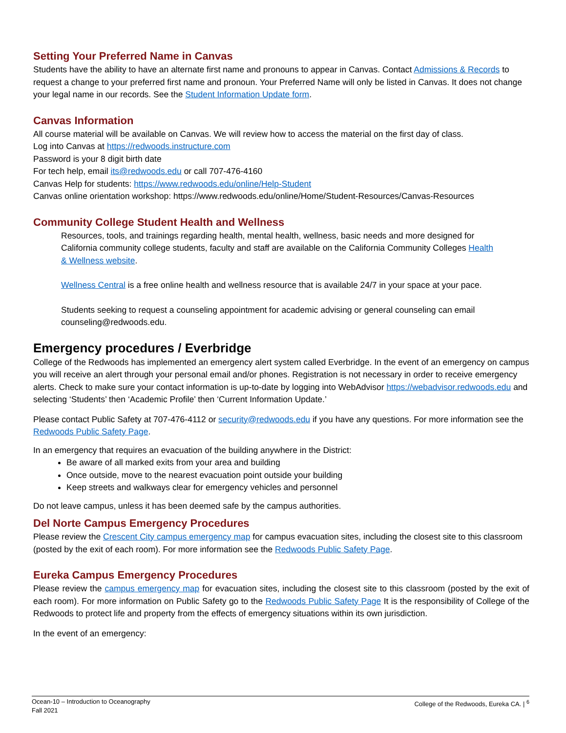Setting Your Preferred Name in Canvas
Students have the ability to have an alternate first name and pronouns to appear in Canvas. Contact Admissions & Records to request a change to your preferred first name and pronoun. Your Preferred Name will only be listed in Canvas. It does not change your legal name in our records. See the Student Information Update form.
Canvas Information
All course material will be available on Canvas. We will review how to access the material on the first day of class.
Log into Canvas at https://redwoods.instructure.com
Password is your 8 digit birth date
For tech help, email its@redwoods.edu or call 707-476-4160
Canvas Help for students: https://www.redwoods.edu/online/Help-Student
Canvas online orientation workshop: https://www.redwoods.edu/online/Home/Student-Resources/Canvas-Resources
Community College Student Health and Wellness
Resources, tools, and trainings regarding health, mental health, wellness, basic needs and more designed for California community college students, faculty and staff are available on the California Community Colleges Health & Wellness website.
Wellness Central is a free online health and wellness resource that is available 24/7 in your space at your pace.
Students seeking to request a counseling appointment for academic advising or general counseling can email counseling@redwoods.edu.
Emergency procedures / Everbridge
College of the Redwoods has implemented an emergency alert system called Everbridge. In the event of an emergency on campus you will receive an alert through your personal email and/or phones. Registration is not necessary in order to receive emergency alerts. Check to make sure your contact information is up-to-date by logging into WebAdvisor https://webadvisor.redwoods.edu and selecting ‘Students’ then ‘Academic Profile’ then ‘Current Information Update.’
Please contact Public Safety at 707-476-4112 or security@redwoods.edu if you have any questions. For more information see the Redwoods Public Safety Page.
In an emergency that requires an evacuation of the building anywhere in the District:
Be aware of all marked exits from your area and building
Once outside, move to the nearest evacuation point outside your building
Keep streets and walkways clear for emergency vehicles and personnel
Do not leave campus, unless it has been deemed safe by the campus authorities.
Del Norte Campus Emergency Procedures
Please review the Crescent City campus emergency map for campus evacuation sites, including the closest site to this classroom (posted by the exit of each room). For more information see the Redwoods Public Safety Page.
Eureka Campus Emergency Procedures
Please review the campus emergency map for evacuation sites, including the closest site to this classroom (posted by the exit of each room). For more information on Public Safety go to the Redwoods Public Safety Page It is the responsibility of College of the Redwoods to protect life and property from the effects of emergency situations within its own jurisdiction.
In the event of an emergency:
Ocean-10 – Introduction to Oceanography
Fall 2021
College of the Redwoods, Eureka CA. | <sup>6</sup>